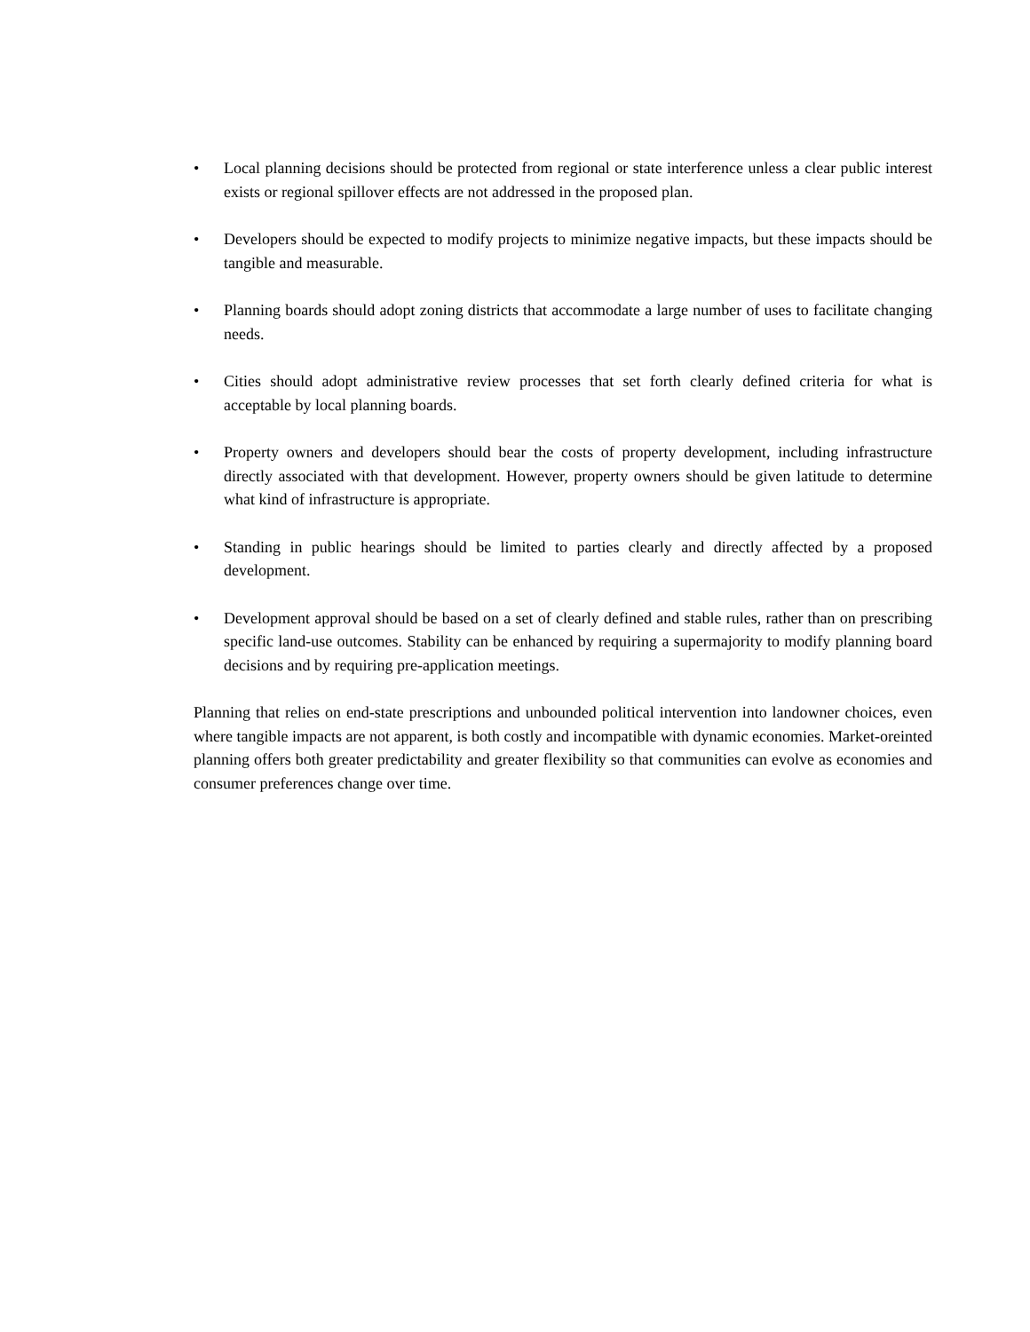• Local planning decisions should be protected from regional or state interference unless a clear public interest exists or regional spillover effects are not addressed in the proposed plan.
• Developers should be expected to modify projects to minimize negative impacts, but these impacts should be tangible and measurable.
• Planning boards should adopt zoning districts that accommodate a large number of uses to facilitate changing needs.
• Cities should adopt administrative review processes that set forth clearly defined criteria for what is acceptable by local planning boards.
• Property owners and developers should bear the costs of property development, including infrastructure directly associated with that development. However, property owners should be given latitude to determine what kind of infrastructure is appropriate.
• Standing in public hearings should be limited to parties clearly and directly affected by a proposed development.
• Development approval should be based on a set of clearly defined and stable rules, rather than on prescribing specific land-use outcomes. Stability can be enhanced by requiring a supermajority to modify planning board decisions and by requiring pre-application meetings.
Planning that relies on end-state prescriptions and unbounded political intervention into landowner choices, even where tangible impacts are not apparent, is both costly and incompatible with dynamic economies. Market-oreinted planning offers both greater predictability and greater flexibility so that communities can evolve as economies and consumer preferences change over time.